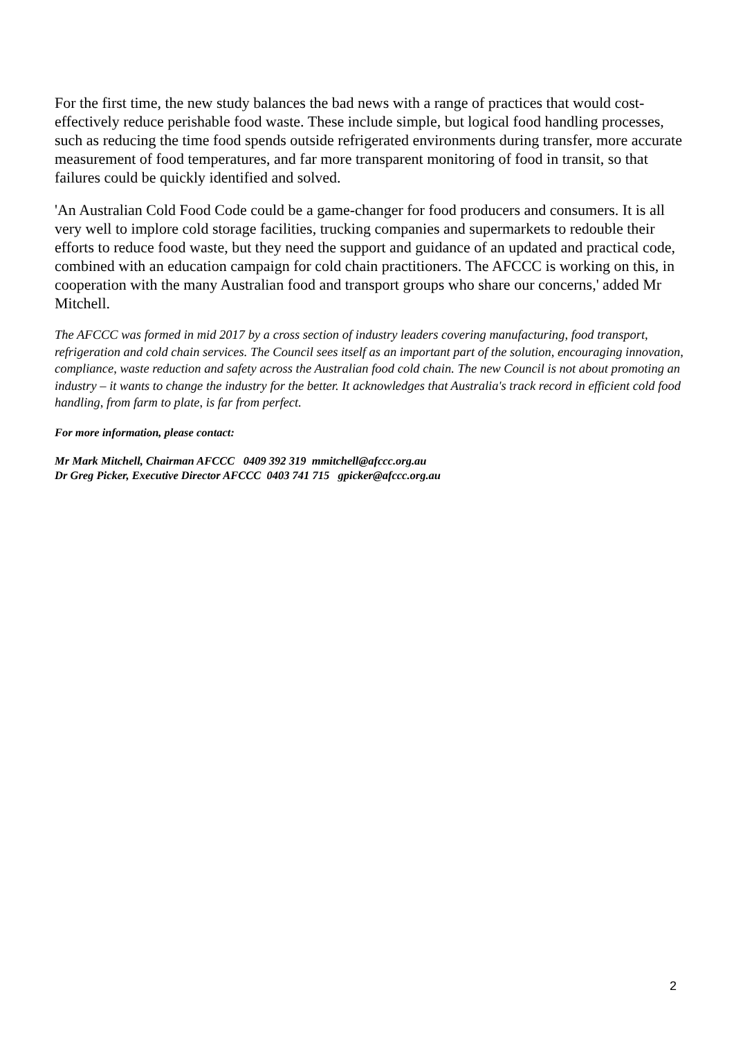For the first time, the new study balances the bad news with a range of practices that would cost-effectively reduce perishable food waste. These include simple, but logical food handling processes, such as reducing the time food spends outside refrigerated environments during transfer, more accurate measurement of food temperatures, and far more transparent monitoring of food in transit, so that failures could be quickly identified and solved.
'An Australian Cold Food Code could be a game-changer for food producers and consumers. It is all very well to implore cold storage facilities, trucking companies and supermarkets to redouble their efforts to reduce food waste, but they need the support and guidance of an updated and practical code, combined with an education campaign for cold chain practitioners. The AFCCC is working on this, in cooperation with the many Australian food and transport groups who share our concerns,' added Mr Mitchell.
The AFCCC was formed in mid 2017 by a cross section of industry leaders covering manufacturing, food transport, refrigeration and cold chain services. The Council sees itself as an important part of the solution, encouraging innovation, compliance, waste reduction and safety across the Australian food cold chain. The new Council is not about promoting an industry – it wants to change the industry for the better. It acknowledges that Australia's track record in efficient cold food handling, from farm to plate, is far from perfect.
For more information, please contact:
Mr Mark Mitchell, Chairman AFCCC 0409 392 319 mmitchell@afccc.org.au
Dr Greg Picker, Executive Director AFCCC 0403 741 715 gpicker@afccc.org.au
2